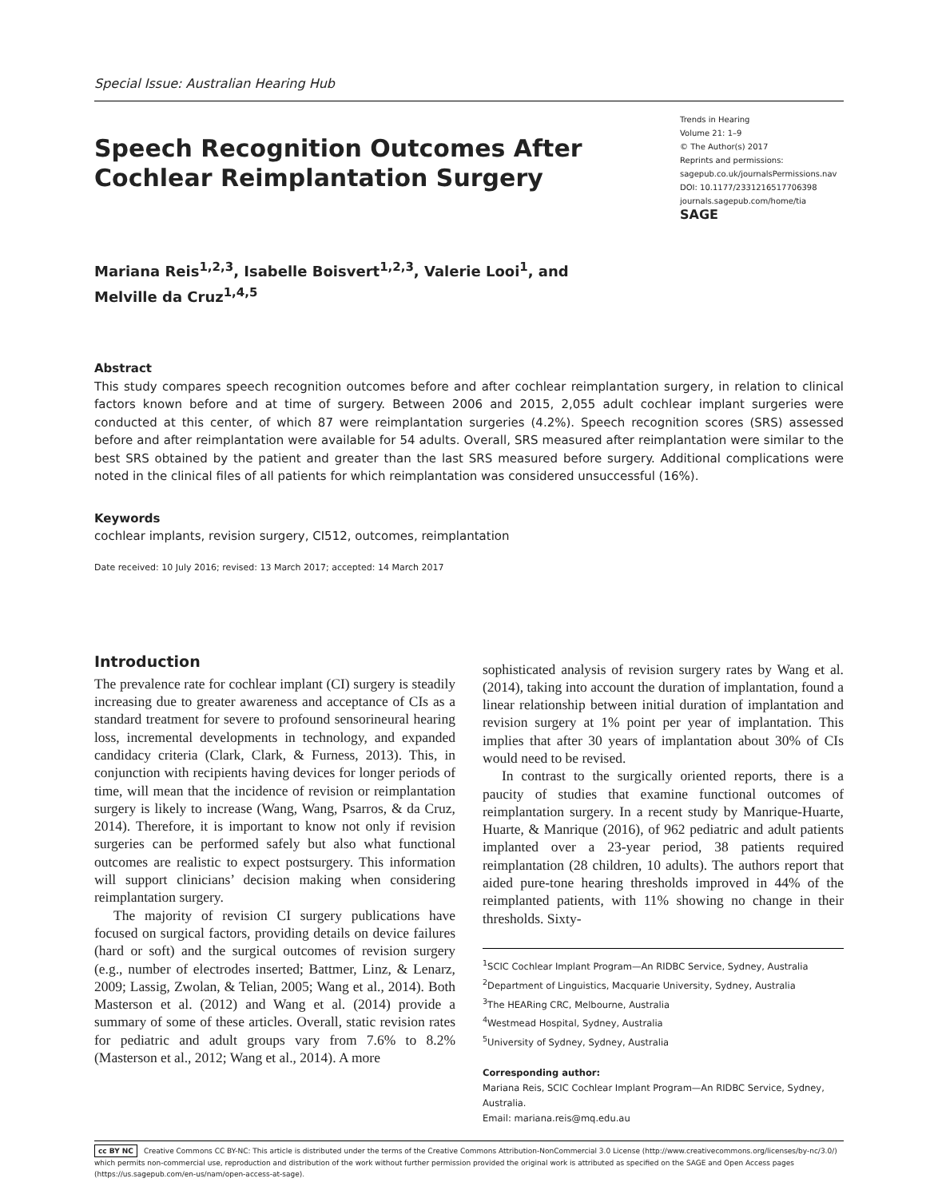Special Issue: Australian Hearing Hub
Speech Recognition Outcomes After
Cochlear Reimplantation Surgery
Trends in Hearing
Volume 21: 1–9
© The Author(s) 2017
Reprints and permissions:
sagepub.co.uk/journalsPermissions.nav
DOI: 10.1177/2331216517706398
journals.sagepub.com/home/tia
SAGE
Mariana Reis<sup>1,2,3</sup>, Isabelle Boisvert<sup>1,2,3</sup>, Valerie Looi<sup>1</sup>, and
Melville da Cruz<sup>1,4,5</sup>
Abstract
This study compares speech recognition outcomes before and after cochlear reimplantation surgery, in relation to clinical factors known before and at time of surgery. Between 2006 and 2015, 2,055 adult cochlear implant surgeries were conducted at this center, of which 87 were reimplantation surgeries (4.2%). Speech recognition scores (SRS) assessed before and after reimplantation were available for 54 adults. Overall, SRS measured after reimplantation were similar to the best SRS obtained by the patient and greater than the last SRS measured before surgery. Additional complications were noted in the clinical files of all patients for which reimplantation was considered unsuccessful (16%).
Keywords
cochlear implants, revision surgery, CI512, outcomes, reimplantation
Date received: 10 July 2016; revised: 13 March 2017; accepted: 14 March 2017
Introduction
The prevalence rate for cochlear implant (CI) surgery is steadily increasing due to greater awareness and acceptance of CIs as a standard treatment for severe to profound sensorineural hearing loss, incremental developments in technology, and expanded candidacy criteria (Clark, Clark, & Furness, 2013). This, in conjunction with recipients having devices for longer periods of time, will mean that the incidence of revision or reimplantation surgery is likely to increase (Wang, Wang, Psarros, & da Cruz, 2014). Therefore, it is important to know not only if revision surgeries can be performed safely but also what functional outcomes are realistic to expect postsurgery. This information will support clinicians’ decision making when considering reimplantation surgery.
The majority of revision CI surgery publications have focused on surgical factors, providing details on device failures (hard or soft) and the surgical outcomes of revision surgery (e.g., number of electrodes inserted; Battmer, Linz, & Lenarz, 2009; Lassig, Zwolan, & Telian, 2005; Wang et al., 2014). Both Masterson et al. (2012) and Wang et al. (2014) provide a summary of some of these articles. Overall, static revision rates for pediatric and adult groups vary from 7.6% to 8.2% (Masterson et al., 2012; Wang et al., 2014). A more
sophisticated analysis of revision surgery rates by Wang et al. (2014), taking into account the duration of implantation, found a linear relationship between initial duration of implantation and revision surgery at 1% point per year of implantation. This implies that after 30 years of implantation about 30% of CIs would need to be revised.
In contrast to the surgically oriented reports, there is a paucity of studies that examine functional outcomes of reimplantation surgery. In a recent study by Manrique-Huarte, Huarte, & Manrique (2016), of 962 pediatric and adult patients implanted over a 23-year period, 38 patients required reimplantation (28 children, 10 adults). The authors report that aided pure-tone hearing thresholds improved in 44% of the reimplanted patients, with 11% showing no change in their thresholds. Sixty-
<sup>1</sup> SCIC Cochlear Implant Program—An RIDBC Service, Sydney, Australia
<sup>2</sup> Department of Linguistics, Macquarie University, Sydney, Australia
<sup>3</sup> The HEARing CRC, Melbourne, Australia
<sup>4</sup> Westmead Hospital, Sydney, Australia
<sup>5</sup> University of Sydney, Sydney, Australia
Corresponding author:
Mariana Reis, SCIC Cochlear Implant Program—An RIDBC Service, Sydney, Australia.
Email: mariana.reis@mq.edu.au
cc BY NC Creative Commons CC BY-NC: This article is distributed under the terms of the Creative Commons Attribution-NonCommercial 3.0 License (http://www.creativecommons.org/licenses/by-nc/3.0/) which permits non-commercial use, reproduction and distribution of the work without further permission provided the original work is attributed as specified on the SAGE and Open Access pages (https://us.sagepub.com/en-us/nam/open-access-at-sage).